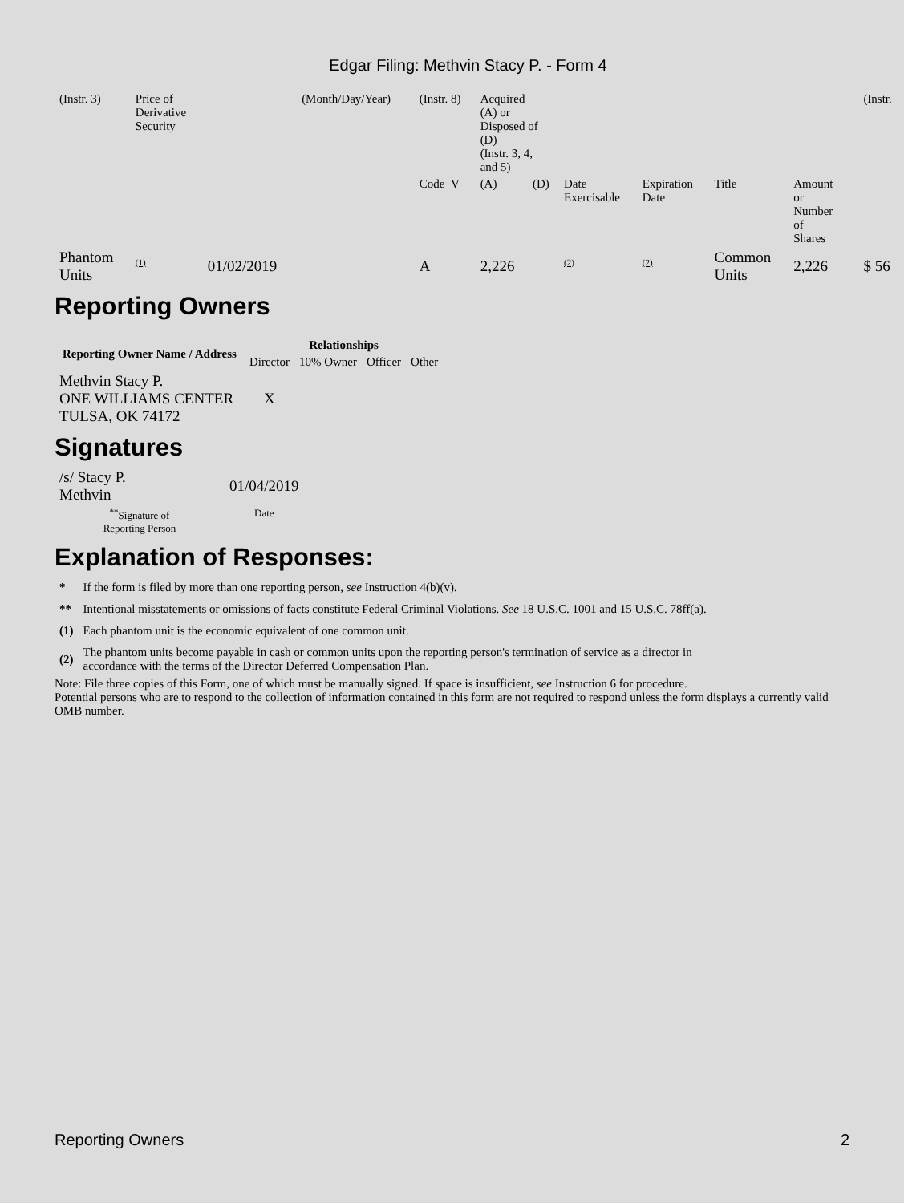Edgar Filing: Methvin Stacy P. - Form 4
| (Instr. 3) | Price of Derivative Security | | (Month/Day/Year) | (Instr. 8) | Acquired (A) or Disposed of (D) (Instr. 3, 4, and 5) | | | | | | | (Instr. |
| | | | | Code V | (A) | (D) | Date Exercisable | Expiration Date | Title | Amount or Number of Shares | | |
| Phantom Units | <sup>(1)</sup> | 01/02/2019 | | A | 2,226 | | <sup>(2)</sup> | <sup>(2)</sup> | Common Units | 2,226 | | $ 56 |
Reporting Owners
| Reporting Owner Name / Address | Relationships | | | |
| --- | --- | --- | --- | --- |
| | Director | 10% Owner | Officer | Other |
| Methvin Stacy P. ONE WILLIAMS CENTER TULSA, OK 74172 | X | | | |
Signatures
| /s/ Stacy P. Methvin | 01/04/2019 |
| <sup>**</sup> Signature of Reporting Person | Date |
Explanation of Responses:
| * | If the form is filed by more than one reporting person, see Instruction 4(b)(v). |
| ** | Intentional misstatements or omissions of facts constitute Federal Criminal Violations. See 18 U.S.C. 1001 and 15 U.S.C. 78ff(a). |
| (1) | Each phantom unit is the economic equivalent of one common unit. |
| (2) | The phantom units become payable in cash or common units upon the reporting person's termination of service as a director in accordance with the terms of the Director Deferred Compensation Plan. |
Note: File three copies of this Form, one of which must be manually signed. If space is insufficient, see Instruction 6 for procedure.
Potential persons who are to respond to the collection of information contained in this form are not required to respond unless the form displays a currently valid OMB number.
Reporting Owners 2